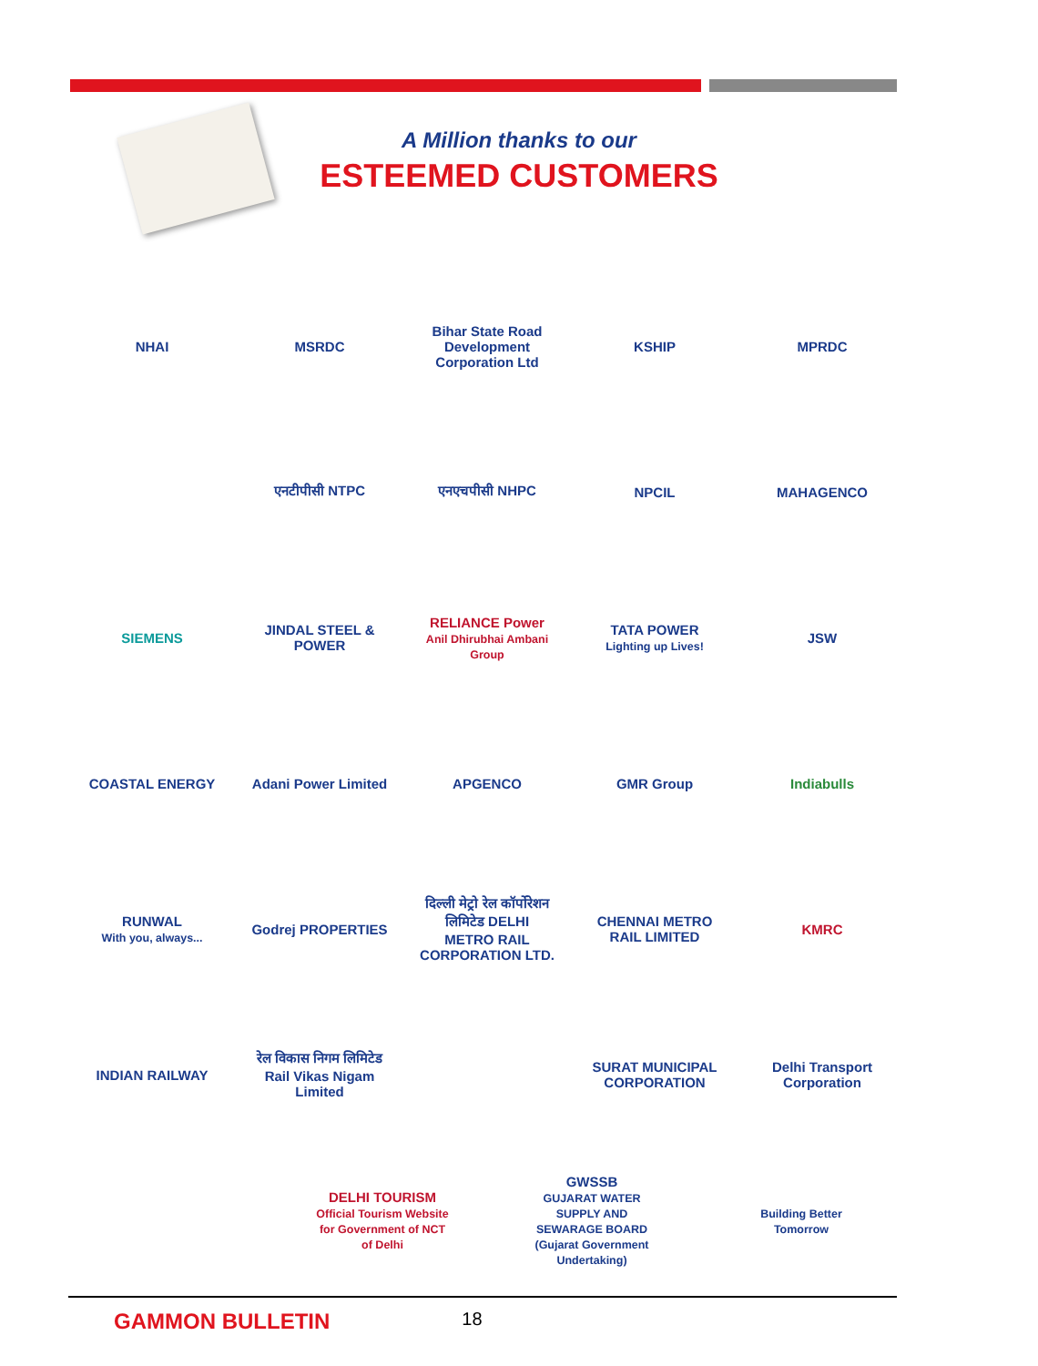A Million thanks to our
ESTEEMED CUSTOMERS
NHAI MSRDC
Bihar State Road Development Corporation Ltd
KSHIP MPRDC
एनटीपीसी NTPC एनएचपीसी NHPC NPCIL MAHAGENCO
SIEMENS
JINDAL STEEL & POWER
RELIANCE Power
Anil Dhirubhai Ambani Group
TATA POWER
Lighting up Lives!
JSW
COASTAL ENERGY
Adani Power Limited
APGENCO GMR Group Indiabulls
RUNWAL
With you, always...
Godrej PROPERTIES
दिल्ली मेट्रो रेल कॉर्पोरेशन लिमिटेड DELHI METRO RAIL CORPORATION LTD.
CHENNAI METRO RAIL LIMITED
KMRC
INDIAN RAILWAY
रेल विकास निगम लिमिटेड Rail Vikas Nigam Limited
SURAT MUNICIPAL CORPORATION
Delhi Transport Corporation
DELHI TOURISM
Official Tourism Website for Government of NCT of Delhi
GWSSB
GUJARAT WATER SUPPLY AND SEWARAGE BOARD (Gujarat Government Undertaking)
Building Better Tomorrow
GAMMON BULLETIN 18